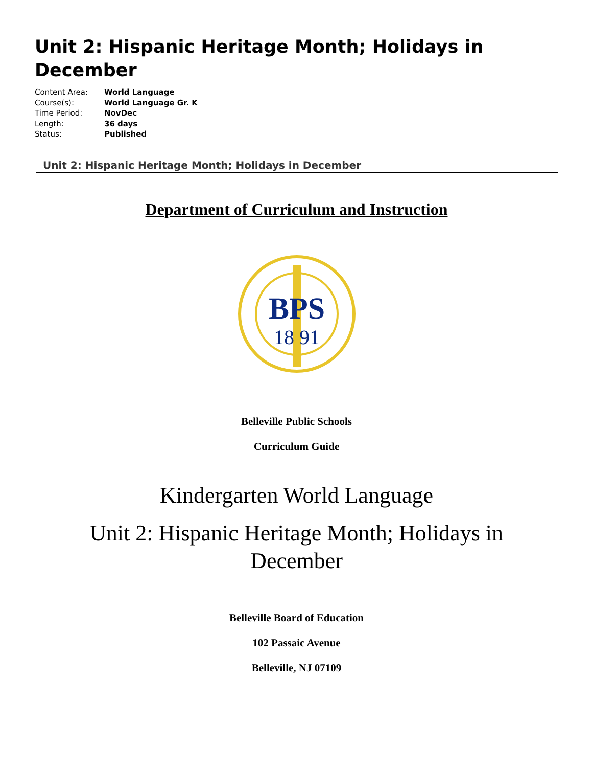Unit 2: Hispanic Heritage Month; Holidays in December
| Content Area: | World Language |
| Course(s): | World Language Gr. K |
| Time Period: | NovDec |
| Length: | 36 days |
| Status: | Published |
Unit 2: Hispanic Heritage Month; Holidays in December
Department of Curriculum and Instruction
BPS
18 91
Belleville Public Schools
Curriculum Guide
Kindergarten World Language
Unit 2: Hispanic Heritage Month; Holidays in
December
Belleville Board of Education
102 Passaic Avenue
Belleville, NJ 07109